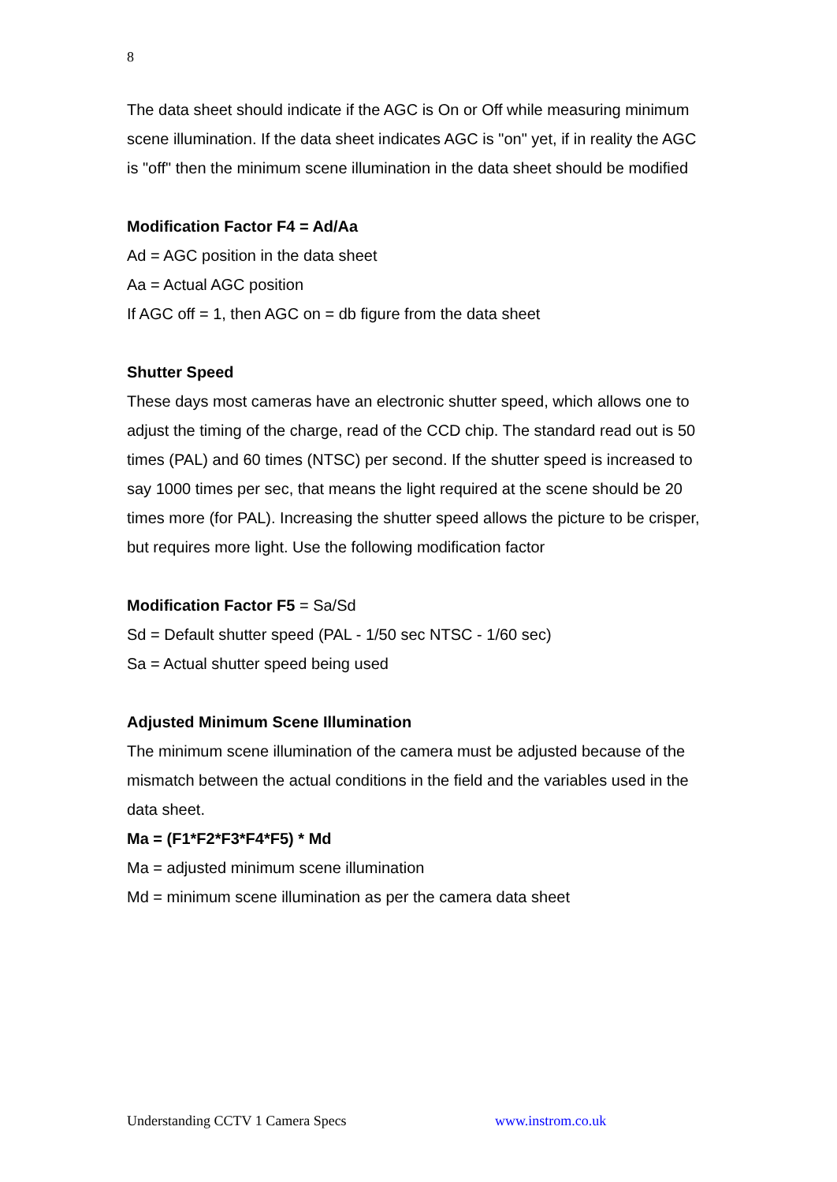8
The data sheet should indicate if the AGC is On or Off while measuring minimum scene illumination. If the data sheet indicates AGC is "on" yet, if in reality the AGC is "off" then the minimum scene illumination in the data sheet should be modified
Modification Factor F4 = Ad/Aa
Ad = AGC position in the data sheet
Aa = Actual AGC position
If AGC off = 1, then AGC on = db figure from the data sheet
Shutter Speed
These days most cameras have an electronic shutter speed, which allows one to adjust the timing of the charge, read of the CCD chip. The standard read out is 50 times (PAL) and 60 times (NTSC) per second. If the shutter speed is increased to say 1000 times per sec, that means the light required at the scene should be 20 times more (for PAL). Increasing the shutter speed allows the picture to be crisper, but requires more light. Use the following modification factor
Modification Factor F5 = Sa/Sd
Sd = Default shutter speed (PAL - 1/50 sec NTSC - 1/60 sec)
Sa = Actual shutter speed being used
Adjusted Minimum Scene Illumination
The minimum scene illumination of the camera must be adjusted because of the mismatch between the actual conditions in the field and the variables used in the data sheet.
Ma = (F1*F2*F3*F4*F5) * Md
Ma = adjusted minimum scene illumination
Md = minimum scene illumination as per the camera data sheet
Understanding CCTV 1 Camera Specs www.instrom.co.uk